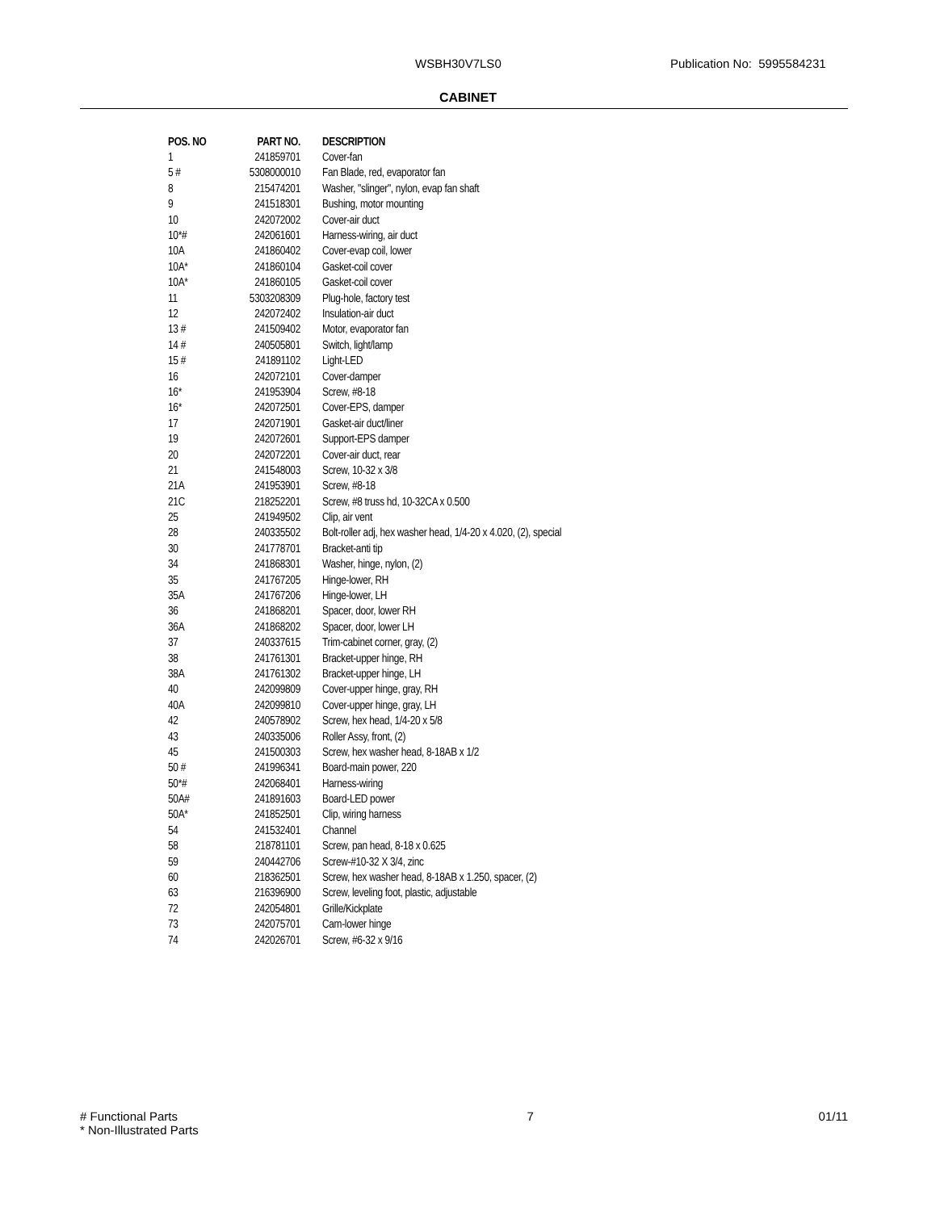WSBH30V7LS0 Publication No: 5995584231
CABINET
| POS. NO | PART NO. | DESCRIPTION |
| --- | --- | --- |
| 1 | 241859701 | Cover-fan |
| 5 # | 5308000010 | Fan Blade, red, evaporator fan |
| 8 | 215474201 | Washer, "slinger", nylon, evap fan shaft |
| 9 | 241518301 | Bushing, motor mounting |
| 10 | 242072002 | Cover-air duct |
| 10*# | 242061601 | Harness-wiring, air duct |
| 10A | 241860402 | Cover-evap coil, lower |
| 10A* | 241860104 | Gasket-coil cover |
| 10A* | 241860105 | Gasket-coil cover |
| 11 | 5303208309 | Plug-hole, factory test |
| 12 | 242072402 | Insulation-air duct |
| 13 # | 241509402 | Motor, evaporator fan |
| 14 # | 240505801 | Switch, light/lamp |
| 15 # | 241891102 | Light-LED |
| 16 | 242072101 | Cover-damper |
| 16* | 241953904 | Screw, #8-18 |
| 16* | 242072501 | Cover-EPS, damper |
| 17 | 242071901 | Gasket-air duct/liner |
| 19 | 242072601 | Support-EPS damper |
| 20 | 242072201 | Cover-air duct, rear |
| 21 | 241548003 | Screw, 10-32 x 3/8 |
| 21A | 241953901 | Screw, #8-18 |
| 21C | 218252201 | Screw, #8 truss hd, 10-32CA x 0.500 |
| 25 | 241949502 | Clip, air vent |
| 28 | 240335502 | Bolt-roller adj, hex washer head, 1/4-20 x 4.020, (2), special |
| 30 | 241778701 | Bracket-anti tip |
| 34 | 241868301 | Washer, hinge, nylon, (2) |
| 35 | 241767205 | Hinge-lower, RH |
| 35A | 241767206 | Hinge-lower, LH |
| 36 | 241868201 | Spacer, door, lower RH |
| 36A | 241868202 | Spacer, door, lower LH |
| 37 | 240337615 | Trim-cabinet corner, gray, (2) |
| 38 | 241761301 | Bracket-upper hinge, RH |
| 38A | 241761302 | Bracket-upper hinge, LH |
| 40 | 242099809 | Cover-upper hinge, gray, RH |
| 40A | 242099810 | Cover-upper hinge, gray, LH |
| 42 | 240578902 | Screw, hex head, 1/4-20 x 5/8 |
| 43 | 240335006 | Roller Assy, front, (2) |
| 45 | 241500303 | Screw, hex washer head, 8-18AB x 1/2 |
| 50 # | 241996341 | Board-main power, 220 |
| 50*# | 242068401 | Harness-wiring |
| 50A# | 241891603 | Board-LED power |
| 50A* | 241852501 | Clip, wiring harness |
| 54 | 241532401 | Channel |
| 58 | 218781101 | Screw, pan head, 8-18 x 0.625 |
| 59 | 240442706 | Screw-#10-32 X 3/4, zinc |
| 60 | 218362501 | Screw, hex washer head, 8-18AB x 1.250, spacer, (2) |
| 63 | 216396900 | Screw, leveling foot, plastic, adjustable |
| 72 | 242054801 | Grille/Kickplate |
| 73 | 242075701 | Cam-lower hinge |
| 74 | 242026701 | Screw, #6-32 x 9/16 |
# Functional Parts 7 01/11
* Non-Illustrated Parts